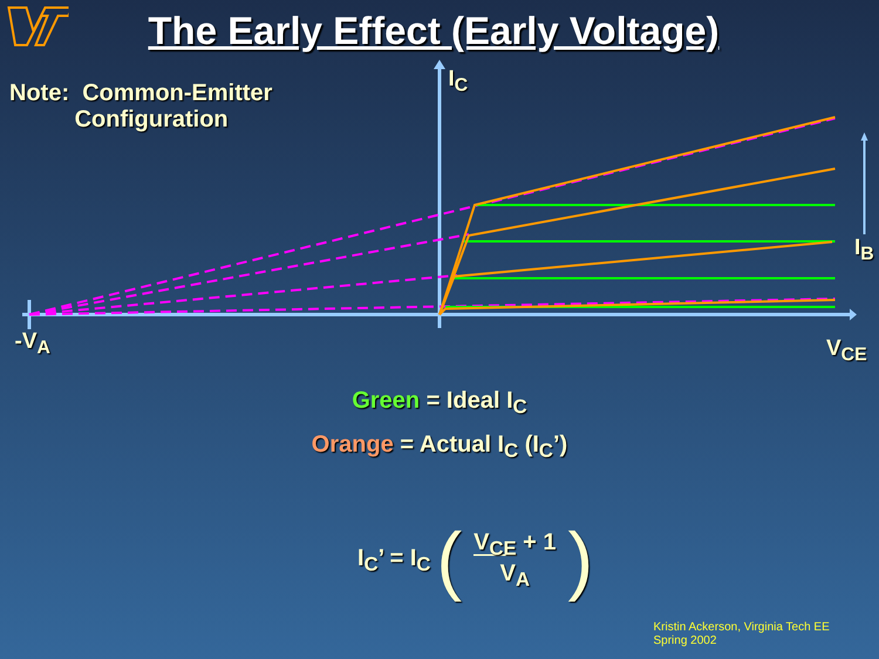The Early Effect (Early Voltage)
Note: Common-Emitter
Configuration
I<sub>C</sub>
I<sub>B</sub>
-V<sub>A</sub> V<sub>CE</sub>
Green = Ideal I<sub>C</sub>
Orange = Actual I<sub>C</sub> (I<sub>C</sub>’)
I<sub>C</sub>’ = I<sub>C</sub> (V<sub>CE</sub> + 1
V<sub>A</sub>)
Kristin Ackerson, Virginia Tech EE
Spring 2002